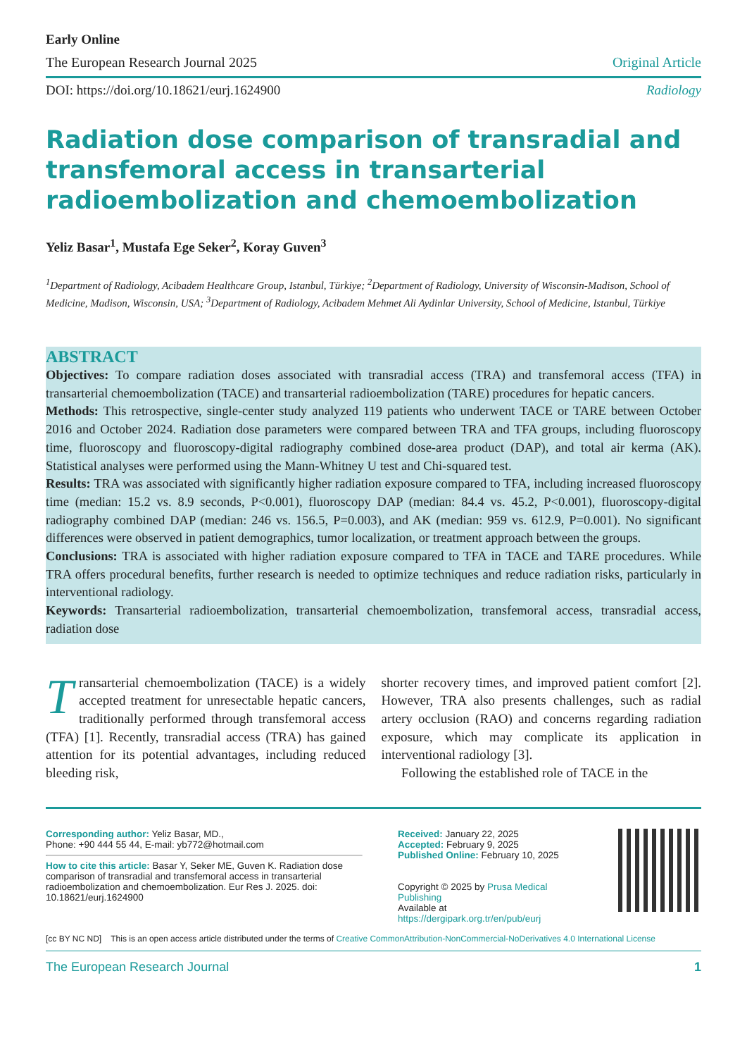Early Online
The European Research Journal 2025 Original Article
DOI: https://doi.org/10.18621/eurj.1624900 Radiology
Radiation dose comparison of transradial and transfemoral access in transarterial radioembolization and chemoembolization
Yeliz Basar<sup>1</sup>, Mustafa Ege Seker<sup>2</sup>, Koray Guven<sup>3</sup>
<sup>1</sup> Department of Radiology, Acibadem Healthcare Group, Istanbul, Türkiye; <sup>2</sup>Department of Radiology, University of Wisconsin-Madison, School of Medicine, Madison, Wisconsin, USA; <sup>3</sup>Department of Radiology, Acibadem Mehmet Ali Aydinlar University, School of Medicine, Istanbul, Türkiye
ABSTRACT
Objectives: To compare radiation doses associated with transradial access (TRA) and transfemoral access (TFA) in transarterial chemoembolization (TACE) and transarterial radioembolization (TARE) procedures for hepatic cancers.
Methods: This retrospective, single-center study analyzed 119 patients who underwent TACE or TARE between October 2016 and October 2024. Radiation dose parameters were compared between TRA and TFA groups, including fluoroscopy time, fluoroscopy and fluoroscopy-digital radiography combined dose-area product (DAP), and total air kerma (AK). Statistical analyses were performed using the Mann-Whitney U test and Chi-squared test.
Results: TRA was associated with significantly higher radiation exposure compared to TFA, including increased fluoroscopy time (median: 15.2 vs. 8.9 seconds, P<0.001), fluoroscopy DAP (median: 84.4 vs. 45.2, P<0.001), fluoroscopy-digital radiography combined DAP (median: 246 vs. 156.5, P=0.003), and AK (median: 959 vs. 612.9, P=0.001). No significant differences were observed in patient demographics, tumor localization, or treatment approach between the groups.
Conclusions: TRA is associated with higher radiation exposure compared to TFA in TACE and TARE procedures. While TRA offers procedural benefits, further research is needed to optimize techniques and reduce radiation risks, particularly in interventional radiology.
Keywords: Transarterial radioembolization, transarterial chemoembolization, transfemoral access, transradial access, radiation dose
Transarterial chemoembolization (TACE) is a widely accepted treatment for unresectable hepatic cancers, traditionally performed through transfemoral access (TFA) [1]. Recently, transradial access (TRA) has gained attention for its potential advantages, including reduced bleeding risk,
shorter recovery times, and improved patient comfort [2]. However, TRA also presents challenges, such as radial artery occlusion (RAO) and concerns regarding radiation exposure, which may complicate its application in interventional radiology [3].
Following the established role of TACE in the
Corresponding author: Yeliz Basar, MD.,
Phone: +90 444 55 44, E-mail: yb772@hotmail.com
How to cite this article: Basar Y, Seker ME, Guven K. Radiation dose comparison of transradial and transfemoral access in transarterial radioembolization and chemoembolization. Eur Res J. 2025. doi: 10.18621/eurj.1624900
Received: January 22, 2025
Accepted: February 9, 2025
Published Online: February 10, 2025
Copyright © 2025 by Prusa Medical Publishing
Available at https://dergipark.org.tr/en/pub/eurj
[cc BY NC ND] This is an open access article distributed under the terms of Creative CommonAttribution-NonCommercial-NoDerivatives 4.0 International License
The European Research Journal 1